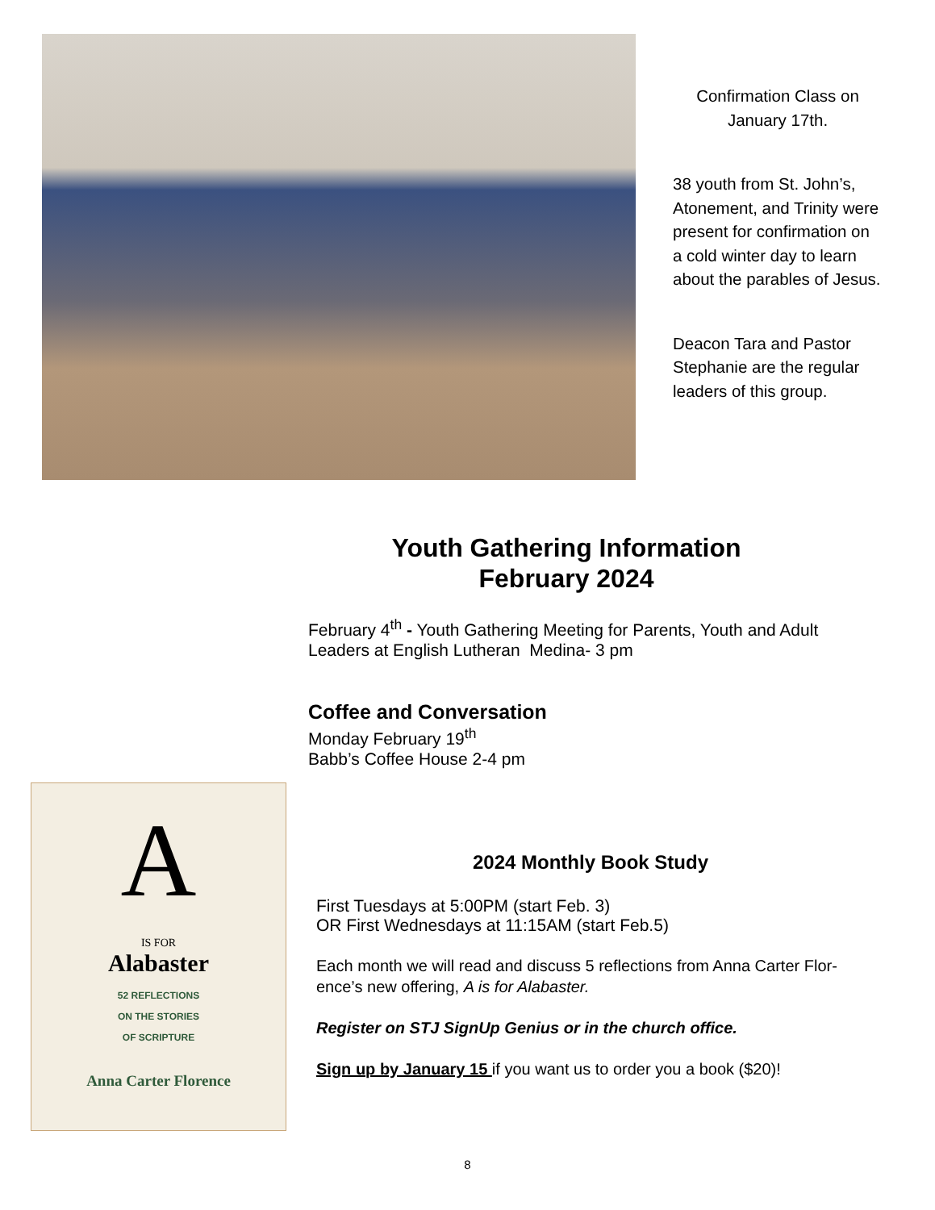Confirmation Class on January 17th.
38 youth from St. John’s, Atonement, and Trinity were present for confirmation on a cold winter day to learn about the parables of Jesus.
Deacon Tara and Pastor Stephanie are the regular leaders of this group.
Youth Gathering Information
February 2024
February 4<sup>th</sup> - Youth Gathering Meeting for Parents, Youth and Adult Leaders at English Lutheran Medina- 3 pm
Coffee and Conversation
Monday February 19<sup>th</sup>
Babb’s Coffee House 2-4 pm
A
IS FOR
Alabaster
52 REFLECTIONS
ON THE STORIES
OF SCRIPTURE
Anna Carter Florence
2024 Monthly Book Study
First Tuesdays at 5:00PM (start Feb. 3)
OR First Wednesdays at 11:15AM (start Feb.5)
Each month we will read and discuss 5 reflections from Anna Carter Flor-ence’s new offering, A is for Alabaster.
Register on STJ SignUp Genius or in the church office.
Sign up by January 15 if you want us to order you a book ($20)!
8